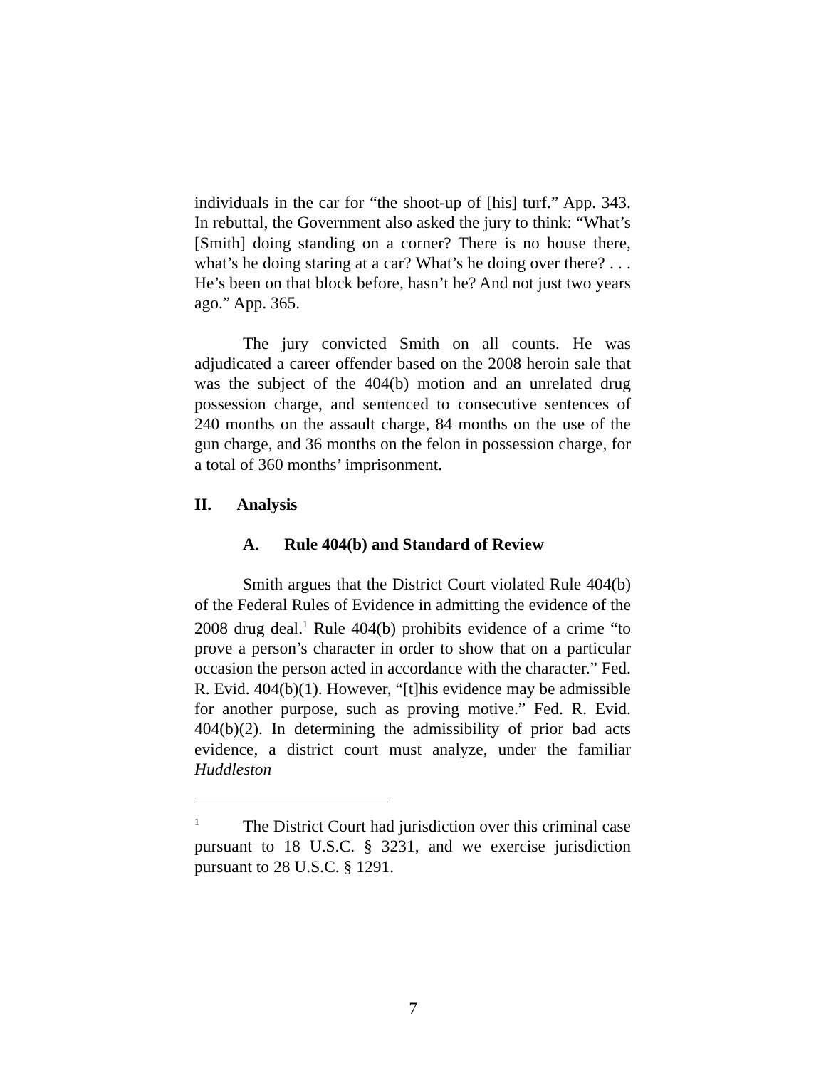individuals in the car for “the shoot-up of [his] turf.” App. 343. In rebuttal, the Government also asked the jury to think: “What’s [Smith] doing standing on a corner? There is no house there, what’s he doing staring at a car? What’s he doing over there? . . . He’s been on that block before, hasn’t he? And not just two years ago.” App. 365.
The jury convicted Smith on all counts. He was adjudicated a career offender based on the 2008 heroin sale that was the subject of the 404(b) motion and an unrelated drug possession charge, and sentenced to consecutive sentences of 240 months on the assault charge, 84 months on the use of the gun charge, and 36 months on the felon in possession charge, for a total of 360 months’ imprisonment.
II. Analysis
A. Rule 404(b) and Standard of Review
Smith argues that the District Court violated Rule 404(b) of the Federal Rules of Evidence in admitting the evidence of the 2008 drug deal.<sup>1</sup> Rule 404(b) prohibits evidence of a crime “to prove a person’s character in order to show that on a particular occasion the person acted in accordance with the character.” Fed. R. Evid. 404(b)(1). However, “[t]his evidence may be admissible for another purpose, such as proving motive.” Fed. R. Evid. 404(b)(2). In determining the admissibility of prior bad acts evidence, a district court must analyze, under the familiar Huddleston
<sup>1</sup> The District Court had jurisdiction over this criminal case pursuant to 18 U.S.C. § 3231, and we exercise jurisdiction pursuant to 28 U.S.C. § 1291.
7